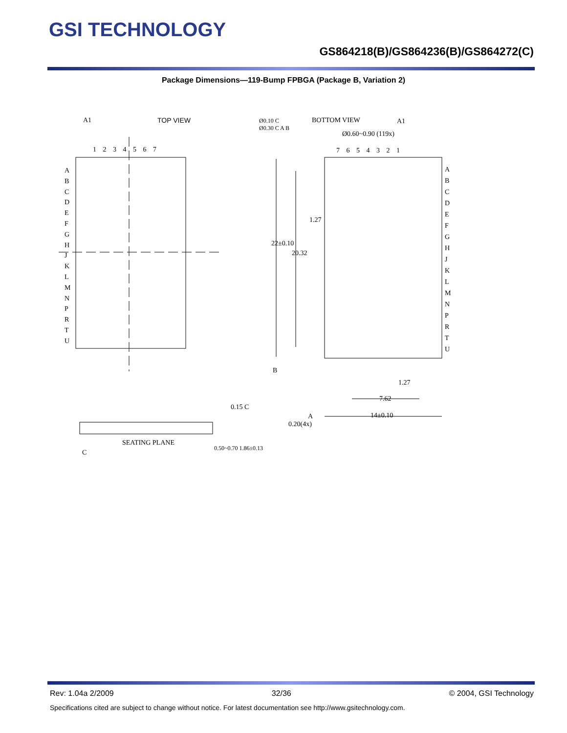GSI TECHNOLOGY
GS864218(B)/GS864236(B)/GS864272(C)
Package Dimensions—119-Bump FPBGA (Package B, Variation 2)
A1 TOP VIEW
1 2 3 4 5 6 7
A
B
C
D
E
F
G
H
J
K
L
M
N
P
R
T
U
Ø0.10 C
Ø0.30 C A B
BOTTOM VIEW A1
Ø0.60~0.90 (119x)
7 6 5 4 3 2 1
A
B
C
D
E
F
G
H
J
K
L
M
N
P
R
T
U
1.27
22±0.10
20.32
B
1.27
7.62
A 14±0.10
0.20(4x)
0.15 C
SEATING PLANE
C
0.50~0.70 1.86±0.13
Rev: 1.04a 2/2009 32/36 © 2004, GSI Technology
Specifications cited are subject to change without notice. For latest documentation see http://www.gsitechnology.com.